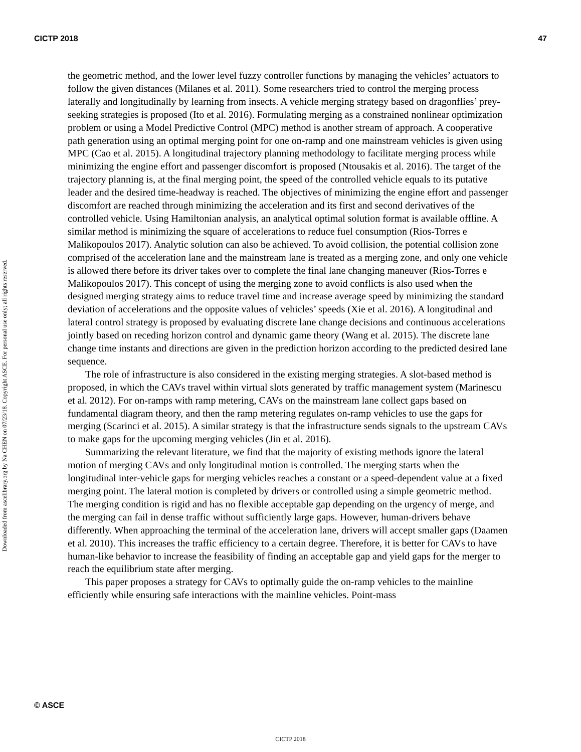CICTP 2018 47
Downloaded from ascelibrary.org by Na CHEN on 07/23/18. Copyright ASCE. For personal use only; all rights reserved.
the geometric method, and the lower level fuzzy controller functions by managing the vehicles’ actuators to follow the given distances (Milanes et al. 2011). Some researchers tried to control the merging process laterally and longitudinally by learning from insects. A vehicle merging strategy based on dragonflies’ prey-seeking strategies is proposed (Ito et al. 2016). Formulating merging as a constrained nonlinear optimization problem or using a Model Predictive Control (MPC) method is another stream of approach. A cooperative path generation using an optimal merging point for one on-ramp and one mainstream vehicles is given using MPC (Cao et al. 2015). A longitudinal trajectory planning methodology to facilitate merging process while minimizing the engine effort and passenger discomfort is proposed (Ntousakis et al. 2016). The target of the trajectory planning is, at the final merging point, the speed of the controlled vehicle equals to its putative leader and the desired time-headway is reached. The objectives of minimizing the engine effort and passenger discomfort are reached through minimizing the acceleration and its first and second derivatives of the controlled vehicle. Using Hamiltonian analysis, an analytical optimal solution format is available offline. A similar method is minimizing the square of accelerations to reduce fuel consumption (Rios-Torres e Malikopoulos 2017). Analytic solution can also be achieved. To avoid collision, the potential collision zone comprised of the acceleration lane and the mainstream lane is treated as a merging zone, and only one vehicle is allowed there before its driver takes over to complete the final lane changing maneuver (Rios-Torres e Malikopoulos 2017). This concept of using the merging zone to avoid conflicts is also used when the designed merging strategy aims to reduce travel time and increase average speed by minimizing the standard deviation of accelerations and the opposite values of vehicles’ speeds (Xie et al. 2016). A longitudinal and lateral control strategy is proposed by evaluating discrete lane change decisions and continuous accelerations jointly based on receding horizon control and dynamic game theory (Wang et al. 2015). The discrete lane change time instants and directions are given in the prediction horizon according to the predicted desired lane sequence.
The role of infrastructure is also considered in the existing merging strategies. A slot-based method is proposed, in which the CAVs travel within virtual slots generated by traffic management system (Marinescu et al. 2012). For on-ramps with ramp metering, CAVs on the mainstream lane collect gaps based on fundamental diagram theory, and then the ramp metering regulates on-ramp vehicles to use the gaps for merging (Scarinci et al. 2015). A similar strategy is that the infrastructure sends signals to the upstream CAVs to make gaps for the upcoming merging vehicles (Jin et al. 2016).
Summarizing the relevant literature, we find that the majority of existing methods ignore the lateral motion of merging CAVs and only longitudinal motion is controlled. The merging starts when the longitudinal inter-vehicle gaps for merging vehicles reaches a constant or a speed-dependent value at a fixed merging point. The lateral motion is completed by drivers or controlled using a simple geometric method. The merging condition is rigid and has no flexible acceptable gap depending on the urgency of merge, and the merging can fail in dense traffic without sufficiently large gaps. However, human-drivers behave differently. When approaching the terminal of the acceleration lane, drivers will accept smaller gaps (Daamen et al. 2010). This increases the traffic efficiency to a certain degree. Therefore, it is better for CAVs to have human-like behavior to increase the feasibility of finding an acceptable gap and yield gaps for the merger to reach the equilibrium state after merging.
This paper proposes a strategy for CAVs to optimally guide the on-ramp vehicles to the mainline efficiently while ensuring safe interactions with the mainline vehicles. Point-mass
© ASCE
CICTP 2018